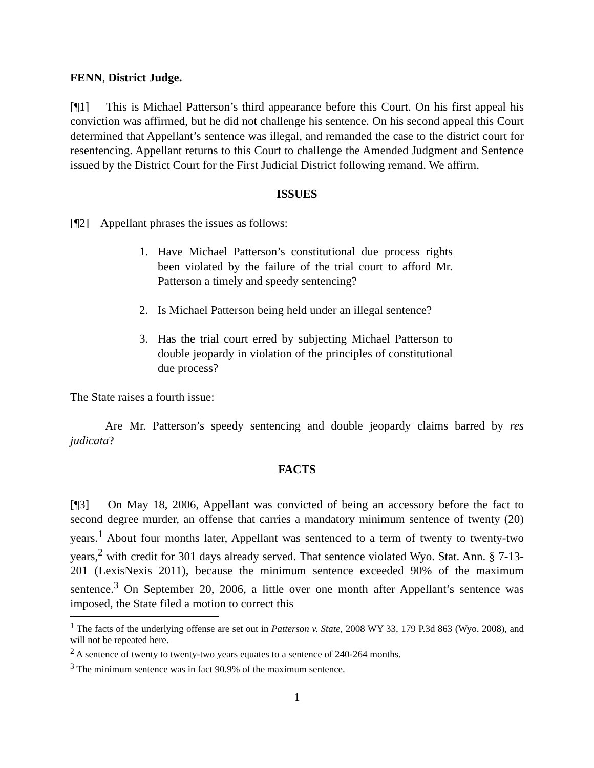FENN, District Judge.
[¶1] This is Michael Patterson’s third appearance before this Court. On his first appeal his conviction was affirmed, but he did not challenge his sentence. On his second appeal this Court determined that Appellant’s sentence was illegal, and remanded the case to the district court for resentencing. Appellant returns to this Court to challenge the Amended Judgment and Sentence issued by the District Court for the First Judicial District following remand. We affirm.
ISSUES
[¶2] Appellant phrases the issues as follows:
1. Have Michael Patterson’s constitutional due process rights been violated by the failure of the trial court to afford Mr. Patterson a timely and speedy sentencing?
2. Is Michael Patterson being held under an illegal sentence?
3. Has the trial court erred by subjecting Michael Patterson to double jeopardy in violation of the principles of constitutional due process?
The State raises a fourth issue:
Are Mr. Patterson’s speedy sentencing and double jeopardy claims barred by res judicata?
FACTS
[¶3] On May 18, 2006, Appellant was convicted of being an accessory before the fact to second degree murder, an offense that carries a mandatory minimum sentence of twenty (20) years.<sup>1</sup> About four months later, Appellant was sentenced to a term of twenty to twenty-two years,<sup>2</sup> with credit for 301 days already served. That sentence violated Wyo. Stat. Ann. § 7-13-201 (LexisNexis 2011), because the minimum sentence exceeded 90% of the maximum sentence.<sup>3</sup> On September 20, 2006, a little over one month after Appellant’s sentence was imposed, the State filed a motion to correct this
<sup>1</sup> The facts of the underlying offense are set out in Patterson v. State, 2008 WY 33, 179 P.3d 863 (Wyo. 2008), and will not be repeated here.
<sup>2</sup> A sentence of twenty to twenty-two years equates to a sentence of 240-264 months.
<sup>3</sup> The minimum sentence was in fact 90.9% of the maximum sentence.
1